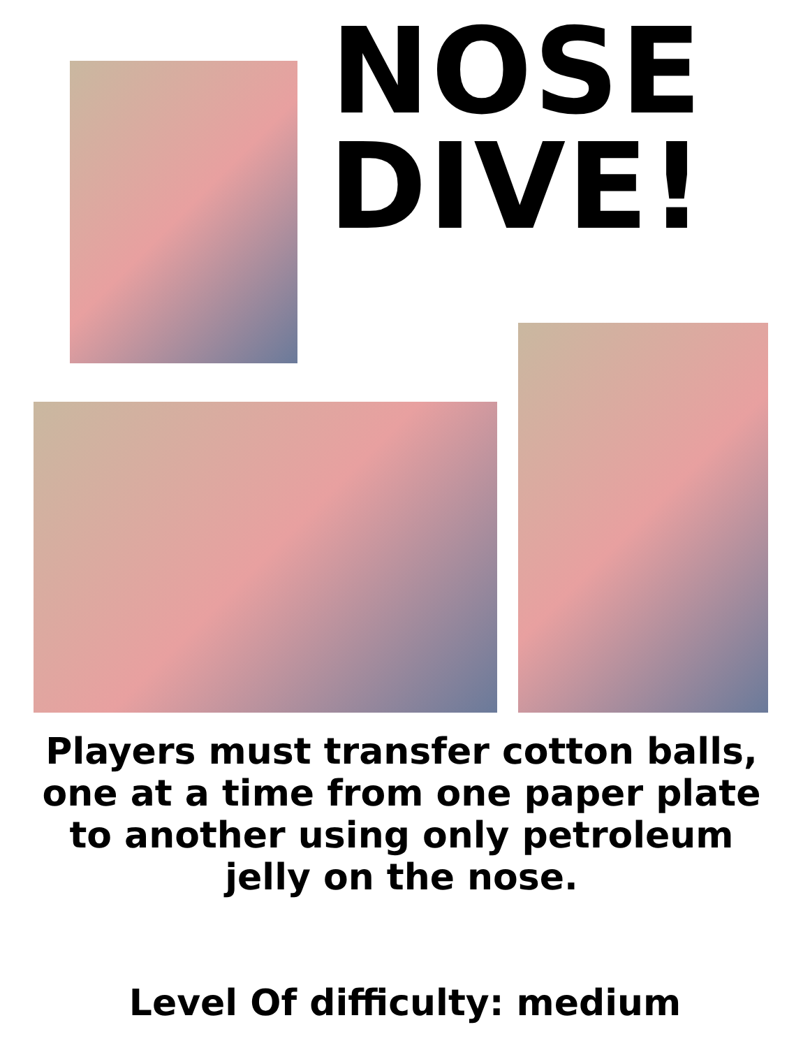NOSE
DIVE!
Players must transfer cotton balls, one at a time from one paper plate to another using only petroleum jelly on the nose.
Level Of difficulty: medium